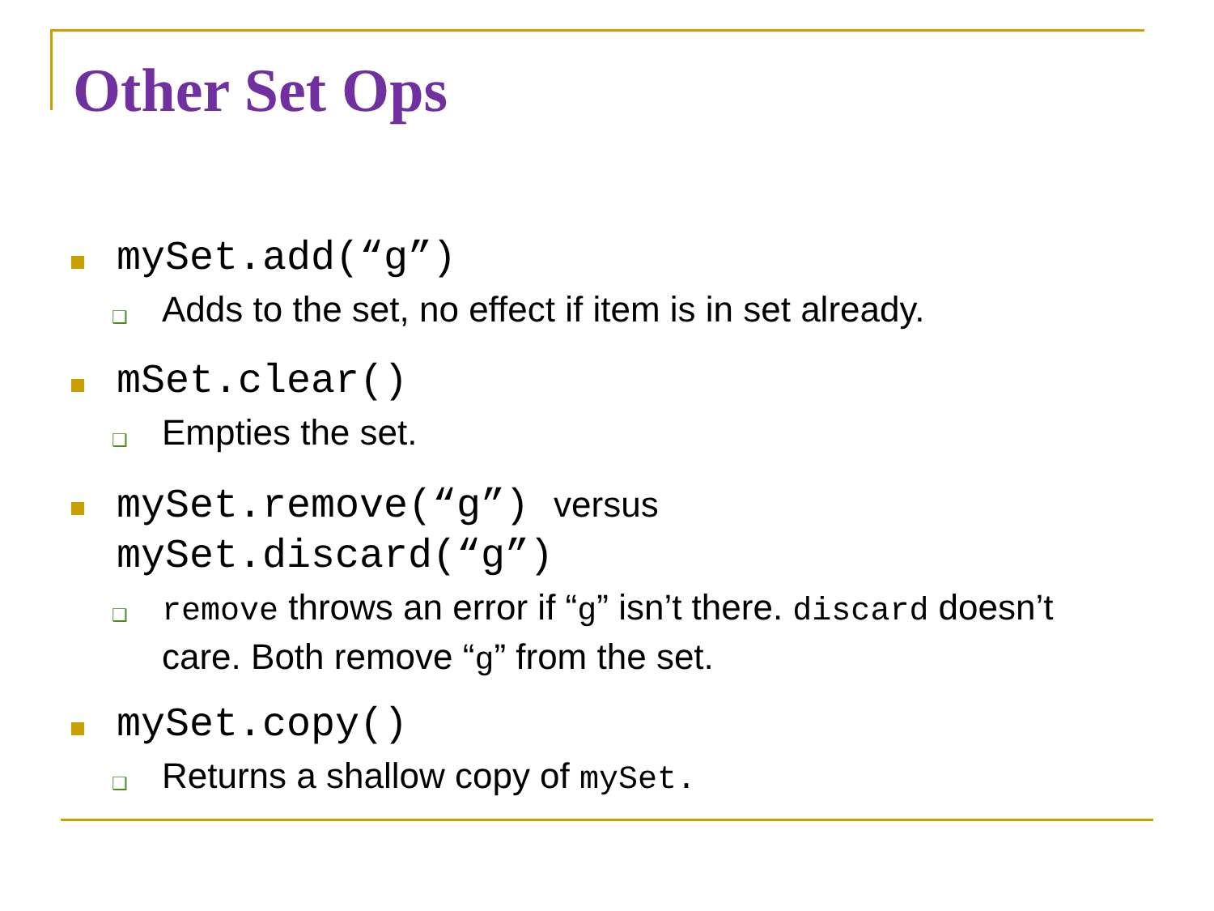Other Set Ops
mySet.add(“g”)
❑
Adds to the set, no effect if item is in set already.
mSet.clear()
❑
Empties the set.
mySet.remove(“g”) versus
mySet.discard(“g”)
❑
remove throws an error if “g” isn’t there. discard doesn’t care. Both remove “g” from the set.
mySet.copy()
❑
Returns a shallow copy of mySet.